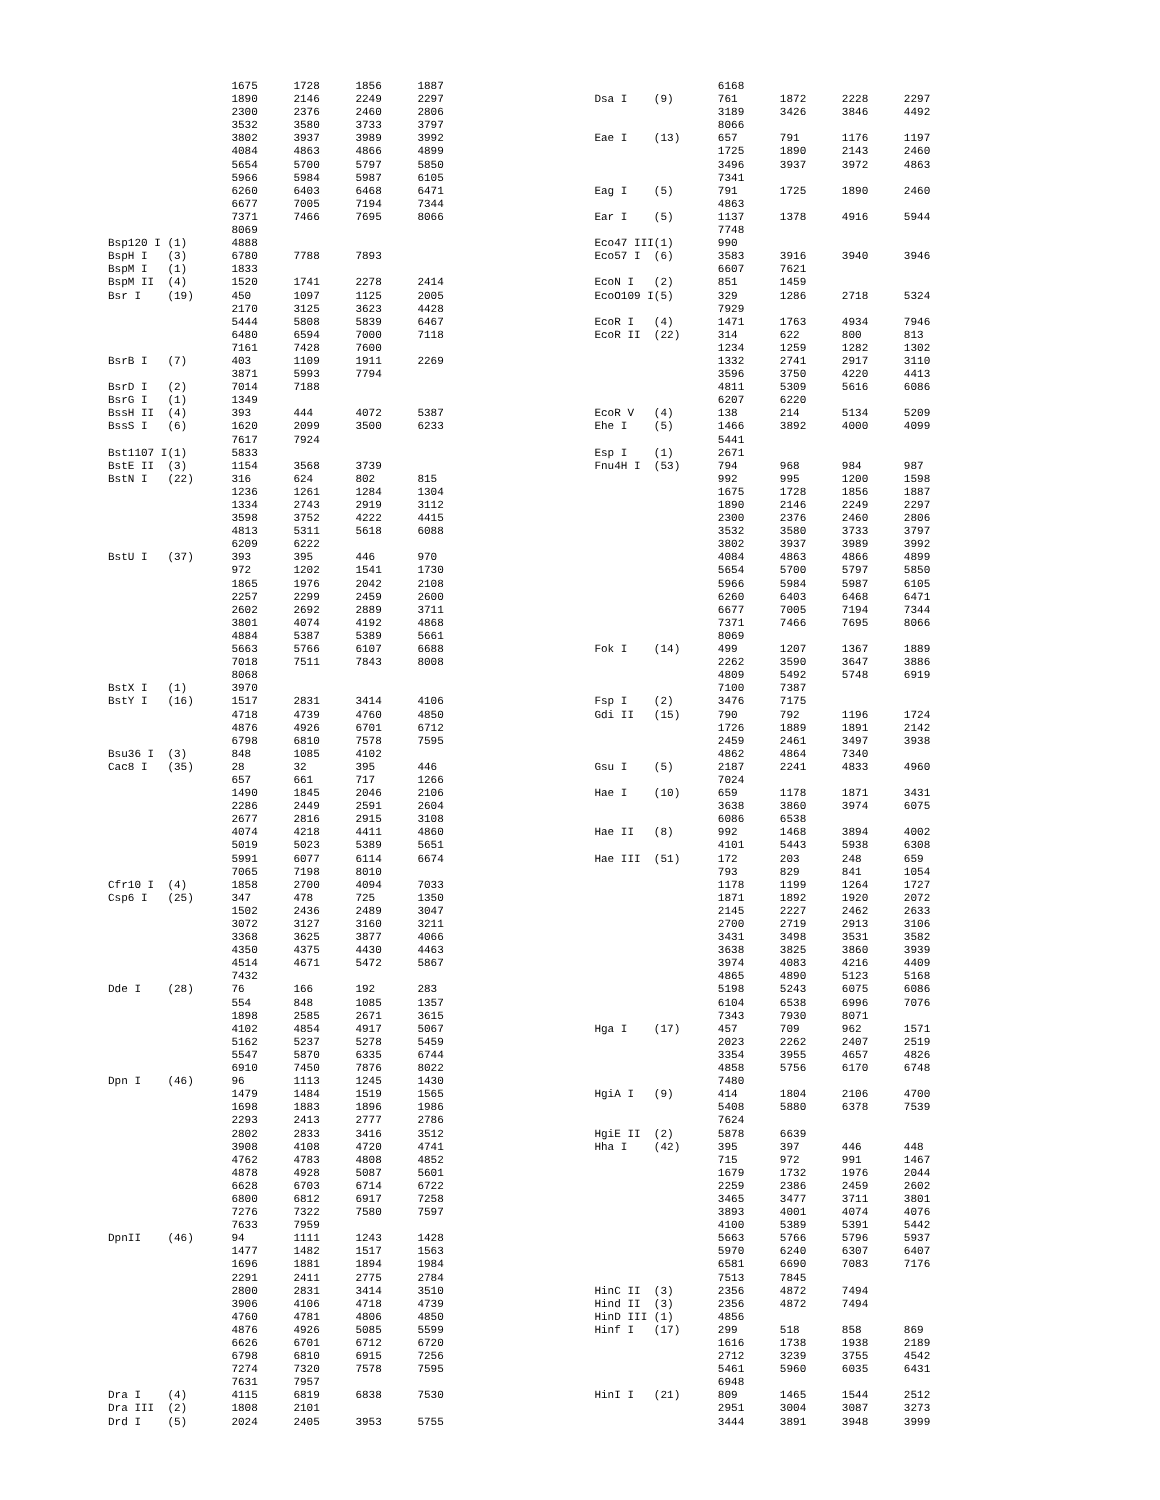| | | 1675 | 1728 | 1856 | 1887 |
| | | 1890 | 2146 | 2249 | 2297 |
| | | 2300 | 2376 | 2460 | 2806 |
| | | 3532 | 3580 | 3733 | 3797 |
| | | 3802 | 3937 | 3989 | 3992 |
| | | 4084 | 4863 | 4866 | 4899 |
| | | 5654 | 5700 | 5797 | 5850 |
| | | 5966 | 5984 | 5987 | 6105 |
| | | 6260 | 6403 | 6468 | 6471 |
| | | 6677 | 7005 | 7194 | 7344 |
| | | 7371 | 7466 | 7695 | 8066 |
| | | 8069 | | | |
| Bsp120 I | (1) | 4888 | | | |
| BspH I | (3) | 6780 | 7788 | 7893 | |
| BspM I | (1) | 1833 | | | |
| BspM II | (4) | 1520 | 1741 | 2278 | 2414 |
| Bsr I | (19) | 450 | 1097 | 1125 | 2005 |
| | | 2170 | 3125 | 3623 | 4428 |
| | | 5444 | 5808 | 5839 | 6467 |
| | | 6480 | 6594 | 7000 | 7118 |
| | | 7161 | 7428 | 7600 | |
| BsrB I | (7) | 403 | 1109 | 1911 | 2269 |
| | | 3871 | 5993 | 7794 | |
| BsrD I | (2) | 7014 | 7188 | | |
| BsrG I | (1) | 1349 | | | |
| BssH II | (4) | 393 | 444 | 4072 | 5387 |
| BssS I | (6) | 1620 | 2099 | 3500 | 6233 |
| | | 7617 | 7924 | | |
| Bst1107 I | (1) | 5833 | | | |
| BstE II | (3) | 1154 | 3568 | 3739 | |
| BstN I | (22) | 316 | 624 | 802 | 815 |
| | | 1236 | 1261 | 1284 | 1304 |
| | | 1334 | 2743 | 2919 | 3112 |
| | | 3598 | 3752 | 4222 | 4415 |
| | | 4813 | 5311 | 5618 | 6088 |
| | | 6209 | 6222 | | |
| BstU I | (37) | 393 | 395 | 446 | 970 |
| | | 972 | 1202 | 1541 | 1730 |
| | | 1865 | 1976 | 2042 | 2108 |
| | | 2257 | 2299 | 2459 | 2600 |
| | | 2602 | 2692 | 2889 | 3711 |
| | | 3801 | 4074 | 4192 | 4868 |
| | | 4884 | 5387 | 5389 | 5661 |
| | | 5663 | 5766 | 6107 | 6688 |
| | | 7018 | 7511 | 7843 | 8008 |
| | | 8068 | | | |
| BstX I | (1) | 3970 | | | |
| BstY I | (16) | 1517 | 2831 | 3414 | 4106 |
| | | 4718 | 4739 | 4760 | 4850 |
| | | 4876 | 4926 | 6701 | 6712 |
| | | 6798 | 6810 | 7578 | 7595 |
| Bsu36 I | (3) | 848 | 1085 | 4102 | |
| Cac8 I | (35) | 28 | 32 | 395 | 446 |
| | | 657 | 661 | 717 | 1266 |
| | | 1490 | 1845 | 2046 | 2106 |
| | | 2286 | 2449 | 2591 | 2604 |
| | | 2677 | 2816 | 2915 | 3108 |
| | | 4074 | 4218 | 4411 | 4860 |
| | | 5019 | 5023 | 5389 | 5651 |
| | | 5991 | 6077 | 6114 | 6674 |
| | | 7065 | 7198 | 8010 | |
| Cfr10 I | (4) | 1858 | 2700 | 4094 | 7033 |
| Csp6 I | (25) | 347 | 478 | 725 | 1350 |
| | | 1502 | 2436 | 2489 | 3047 |
| | | 3072 | 3127 | 3160 | 3211 |
| | | 3368 | 3625 | 3877 | 4066 |
| | | 4350 | 4375 | 4430 | 4463 |
| | | 4514 | 4671 | 5472 | 5867 |
| | | 7432 | | | |
| Dde I | (28) | 76 | 166 | 192 | 283 |
| | | 554 | 848 | 1085 | 1357 |
| | | 1898 | 2585 | 2671 | 3615 |
| | | 4102 | 4854 | 4917 | 5067 |
| | | 5162 | 5237 | 5278 | 5459 |
| | | 5547 | 5870 | 6335 | 6744 |
| | | 6910 | 7450 | 7876 | 8022 |
| Dpn I | (46) | 96 | 1113 | 1245 | 1430 |
| | | 1479 | 1484 | 1519 | 1565 |
| | | 1698 | 1883 | 1896 | 1986 |
| | | 2293 | 2413 | 2777 | 2786 |
| | | 2802 | 2833 | 3416 | 3512 |
| | | 3908 | 4108 | 4720 | 4741 |
| | | 4762 | 4783 | 4808 | 4852 |
| | | 4878 | 4928 | 5087 | 5601 |
| | | 6628 | 6703 | 6714 | 6722 |
| | | 6800 | 6812 | 6917 | 7258 |
| | | 7276 | 7322 | 7580 | 7597 |
| | | 7633 | 7959 | | |
| DpnII | (46) | 94 | 1111 | 1243 | 1428 |
| | | 1477 | 1482 | 1517 | 1563 |
| | | 1696 | 1881 | 1894 | 1984 |
| | | 2291 | 2411 | 2775 | 2784 |
| | | 2800 | 2831 | 3414 | 3510 |
| | | 3906 | 4106 | 4718 | 4739 |
| | | 4760 | 4781 | 4806 | 4850 |
| | | 4876 | 4926 | 5085 | 5599 |
| | | 6626 | 6701 | 6712 | 6720 |
| | | 6798 | 6810 | 6915 | 7256 |
| | | 7274 | 7320 | 7578 | 7595 |
| | | 7631 | 7957 | | |
| Dra I | (4) | 4115 | 6819 | 6838 | 7530 |
| Dra III | (2) | 1808 | 2101 | | |
| Drd I | (5) | 2024 | 2405 | 3953 | 5755 |
| | | 6168 | | | |
| Dsa I | (9) | 761 | 1872 | 2228 | 2297 |
| | | 3189 | 3426 | 3846 | 4492 |
| | | 8066 | | | |
| Eae I | (13) | 657 | 791 | 1176 | 1197 |
| | | 1725 | 1890 | 2143 | 2460 |
| | | 3496 | 3937 | 3972 | 4863 |
| | | 7341 | | | |
| Eag I | (5) | 791 | 1725 | 1890 | 2460 |
| | | 4863 | | | |
| Ear I | (5) | 1137 | 1378 | 4916 | 5944 |
| | | 7748 | | | |
| Eco47 III | (1) | 990 | | | |
| Eco57 I | (6) | 3583 | 3916 | 3940 | 3946 |
| | | 6607 | 7621 | | |
| EcoN I | (2) | 851 | 1459 | | |
| EcoO109 I | (5) | 329 | 1286 | 2718 | 5324 |
| | | 7929 | | | |
| EcoR I | (4) | 1471 | 1763 | 4934 | 7946 |
| EcoR II | (22) | 314 | 622 | 800 | 813 |
| | | 1234 | 1259 | 1282 | 1302 |
| | | 1332 | 2741 | 2917 | 3110 |
| | | 3596 | 3750 | 4220 | 4413 |
| | | 4811 | 5309 | 5616 | 6086 |
| | | 6207 | 6220 | | |
| EcoR V | (4) | 138 | 214 | 5134 | 5209 |
| Ehe I | (5) | 1466 | 3892 | 4000 | 4099 |
| | | 5441 | | | |
| Esp I | (1) | 2671 | | | |
| Fnu4H I | (53) | 794 | 968 | 984 | 987 |
| | | 992 | 995 | 1200 | 1598 |
| | | 1675 | 1728 | 1856 | 1887 |
| | | 1890 | 2146 | 2249 | 2297 |
| | | 2300 | 2376 | 2460 | 2806 |
| | | 3532 | 3580 | 3733 | 3797 |
| | | 3802 | 3937 | 3989 | 3992 |
| | | 4084 | 4863 | 4866 | 4899 |
| | | 5654 | 5700 | 5797 | 5850 |
| | | 5966 | 5984 | 5987 | 6105 |
| | | 6260 | 6403 | 6468 | 6471 |
| | | 6677 | 7005 | 7194 | 7344 |
| | | 7371 | 7466 | 7695 | 8066 |
| | | 8069 | | | |
| Fok I | (14) | 499 | 1207 | 1367 | 1889 |
| | | 2262 | 3590 | 3647 | 3886 |
| | | 4809 | 5492 | 5748 | 6919 |
| | | 7100 | 7387 | | |
| Fsp I | (2) | 3476 | 7175 | | |
| Gdi II | (15) | 790 | 792 | 1196 | 1724 |
| | | 1726 | 1889 | 1891 | 2142 |
| | | 2459 | 2461 | 3497 | 3938 |
| | | 4862 | 4864 | 7340 | |
| Gsu I | (5) | 2187 | 2241 | 4833 | 4960 |
| | | 7024 | | | |
| Hae I | (10) | 659 | 1178 | 1871 | 3431 |
| | | 3638 | 3860 | 3974 | 6075 |
| | | 6086 | 6538 | | |
| Hae II | (8) | 992 | 1468 | 3894 | 4002 |
| | | 4101 | 5443 | 5938 | 6308 |
| Hae III | (51) | 172 | 203 | 248 | 659 |
| | | 793 | 829 | 841 | 1054 |
| | | 1178 | 1199 | 1264 | 1727 |
| | | 1871 | 1892 | 1920 | 2072 |
| | | 2145 | 2227 | 2462 | 2633 |
| | | 2700 | 2719 | 2913 | 3106 |
| | | 3431 | 3498 | 3531 | 3582 |
| | | 3638 | 3825 | 3860 | 3939 |
| | | 3974 | 4083 | 4216 | 4409 |
| | | 4865 | 4890 | 5123 | 5168 |
| | | 5198 | 5243 | 6075 | 6086 |
| | | 6104 | 6538 | 6996 | 7076 |
| | | 7343 | 7930 | 8071 | |
| Hga I | (17) | 457 | 709 | 962 | 1571 |
| | | 2023 | 2262 | 2407 | 2519 |
| | | 3354 | 3955 | 4657 | 4826 |
| | | 4858 | 5756 | 6170 | 6748 |
| | | 7480 | | | |
| HgiA I | (9) | 414 | 1804 | 2106 | 4700 |
| | | 5408 | 5880 | 6378 | 7539 |
| | | 7624 | | | |
| HgiE II | (2) | 5878 | 6639 | | |
| Hha I | (42) | 395 | 397 | 446 | 448 |
| | | 715 | 972 | 991 | 1467 |
| | | 1679 | 1732 | 1976 | 2044 |
| | | 2259 | 2386 | 2459 | 2602 |
| | | 3465 | 3477 | 3711 | 3801 |
| | | 3893 | 4001 | 4074 | 4076 |
| | | 4100 | 5389 | 5391 | 5442 |
| | | 5663 | 5766 | 5796 | 5937 |
| | | 5970 | 6240 | 6307 | 6407 |
| | | 6581 | 6690 | 7083 | 7176 |
| | | 7513 | 7845 | | |
| HinC II | (3) | 2356 | 4872 | 7494 | |
| Hind II | (3) | 2356 | 4872 | 7494 | |
| HinD III | (1) | 4856 | | | |
| Hinf I | (17) | 299 | 518 | 858 | 869 |
| | | 1616 | 1738 | 1938 | 2189 |
| | | 2712 | 3239 | 3755 | 4542 |
| | | 5461 | 5960 | 6035 | 6431 |
| | | 6948 | | | |
| HinI I | (21) | 809 | 1465 | 1544 | 2512 |
| | | 2951 | 3004 | 3087 | 3273 |
| | | 3444 | 3891 | 3948 | 3999 |